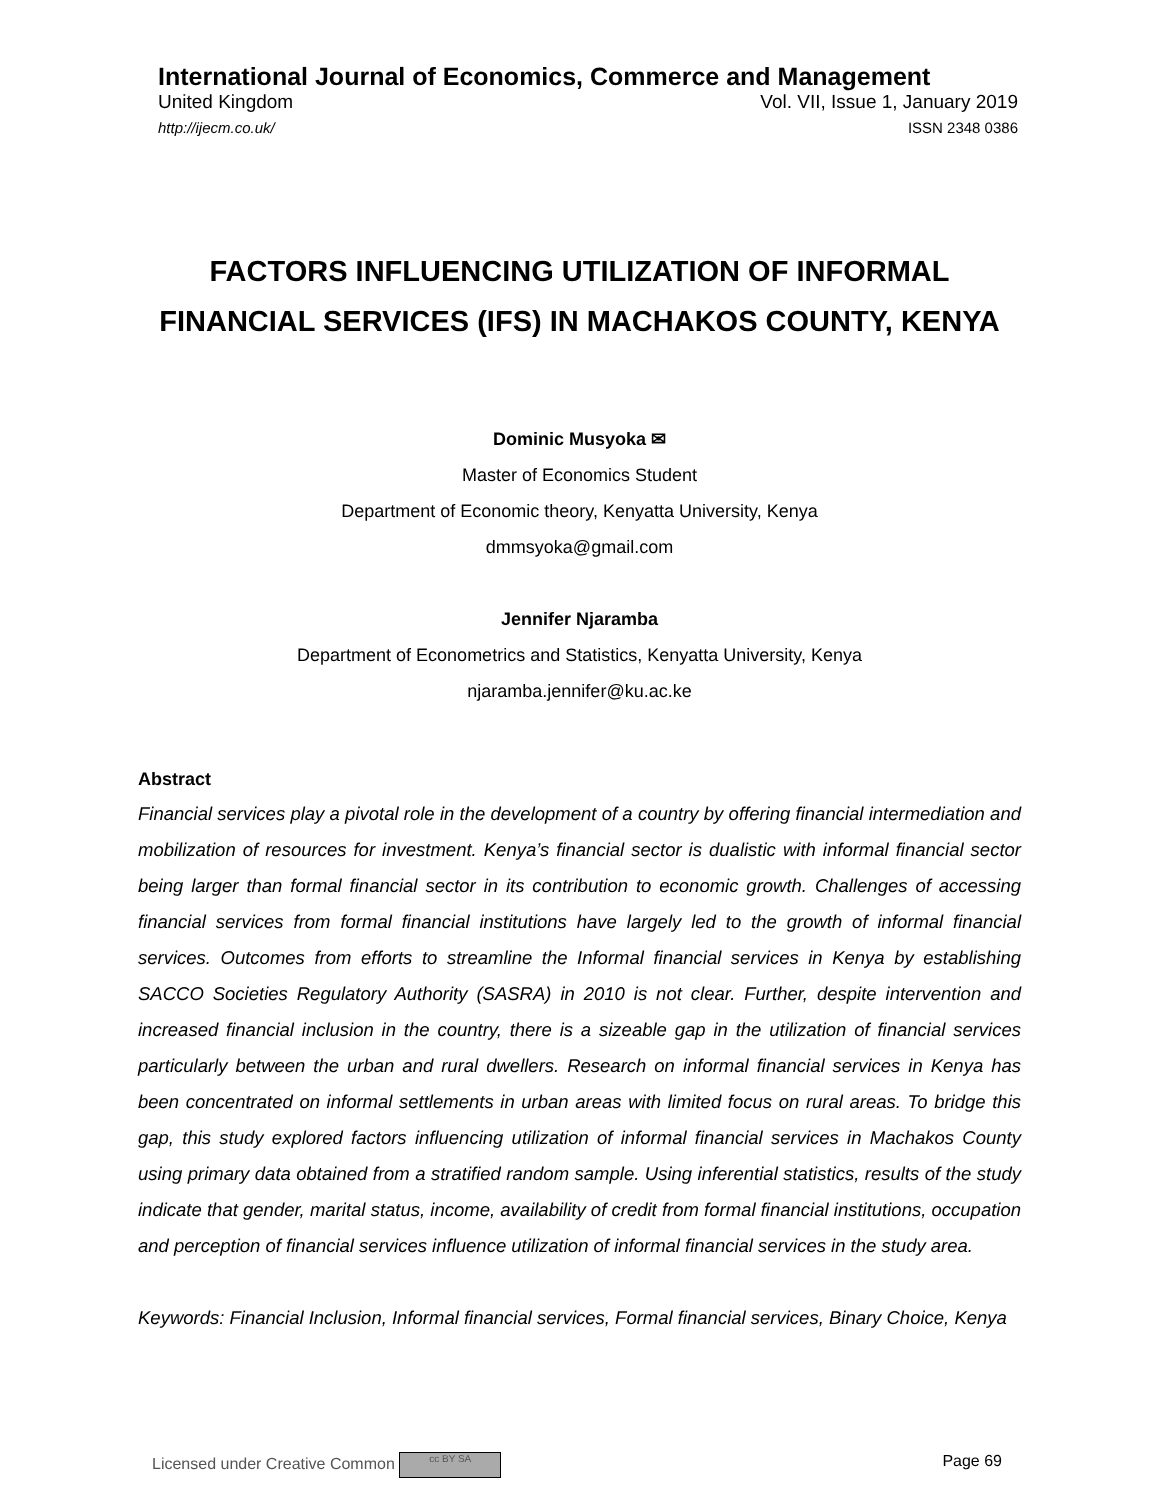International Journal of Economics, Commerce and Management
United Kingdom Vol. VII, Issue 1, January 2019
http://ijecm.co.uk/ ISSN 2348 0386
FACTORS INFLUENCING UTILIZATION OF INFORMAL FINANCIAL SERVICES (IFS) IN MACHAKOS COUNTY, KENYA
Dominic Musyoka ✉
Master of Economics Student
Department of Economic theory, Kenyatta University, Kenya
dmmsyoka@gmail.com
Jennifer Njaramba
Department of Econometrics and Statistics, Kenyatta University, Kenya
njaramba.jennifer@ku.ac.ke
Abstract
Financial services play a pivotal role in the development of a country by offering financial intermediation and mobilization of resources for investment. Kenya’s financial sector is dualistic with informal financial sector being larger than formal financial sector in its contribution to economic growth. Challenges of accessing financial services from formal financial institutions have largely led to the growth of informal financial services. Outcomes from efforts to streamline the Informal financial services in Kenya by establishing SACCO Societies Regulatory Authority (SASRA) in 2010 is not clear. Further, despite intervention and increased financial inclusion in the country, there is a sizeable gap in the utilization of financial services particularly between the urban and rural dwellers. Research on informal financial services in Kenya has been concentrated on informal settlements in urban areas with limited focus on rural areas. To bridge this gap, this study explored factors influencing utilization of informal financial services in Machakos County using primary data obtained from a stratified random sample. Using inferential statistics, results of the study indicate that gender, marital status, income, availability of credit from formal financial institutions, occupation and perception of financial services influence utilization of informal financial services in the study area.
Keywords: Financial Inclusion, Informal financial services, Formal financial services, Binary Choice, Kenya
Licensed under Creative Common cc BY SA Page 69